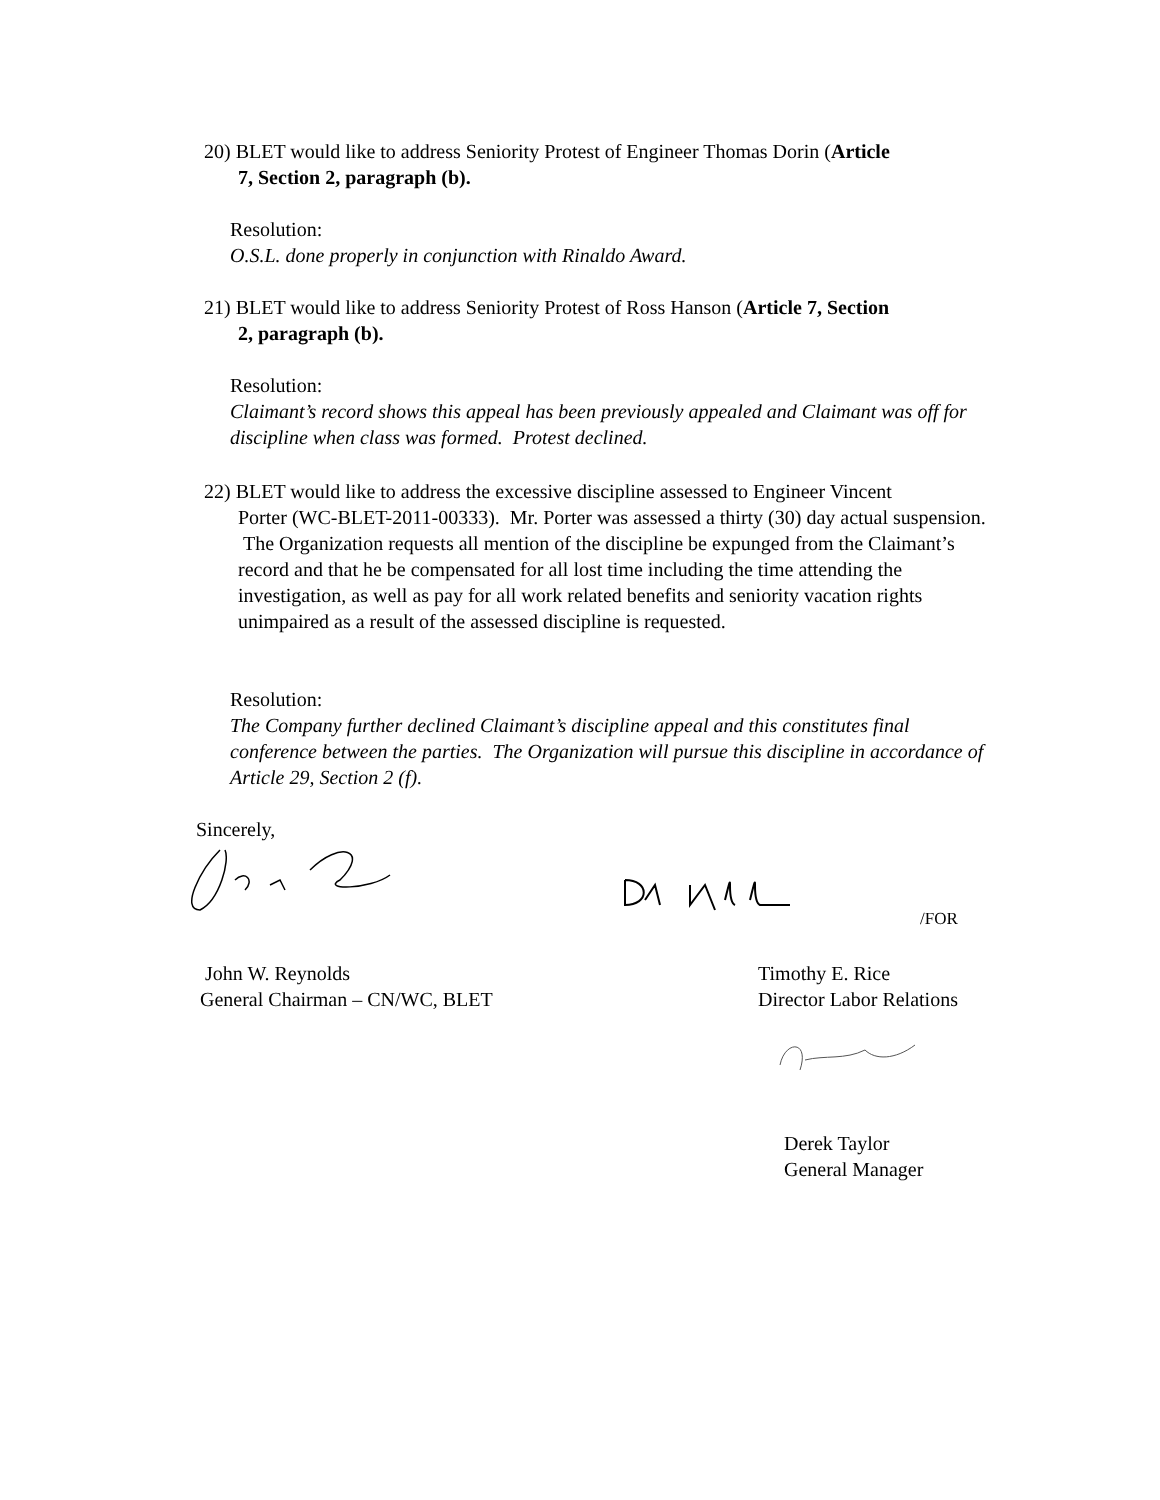20) BLET would like to address Seniority Protest of Engineer Thomas Dorin (Article
7, Section 2, paragraph (b).
Resolution:
O.S.L. done properly in conjunction with Rinaldo Award.
21) BLET would like to address Seniority Protest of Ross Hanson (Article 7, Section
2, paragraph (b).
Resolution:
Claimant’s record shows this appeal has been previously appealed and Claimant was off for discipline when class was formed. Protest declined.
22) BLET would like to address the excessive discipline assessed to Engineer Vincent
Porter (WC-BLET-2011-00333). Mr. Porter was assessed a thirty (30) day actual suspension. The Organization requests all mention of the discipline be expunged from the Claimant’s record and that he be compensated for all lost time including the time attending the investigation, as well as pay for all work related benefits and seniority vacation rights unimpaired as a result of the assessed discipline is requested.
Resolution:
The Company further declined Claimant’s discipline appeal and this constitutes final conference between the parties. The Organization will pursue this discipline in accordance of Article 29, Section 2 (f).
Sincerely,
/FOR
John W. Reynolds
General Chairman – CN/WC, BLET
Timothy E. Rice
Director Labor Relations
Derek Taylor
General Manager